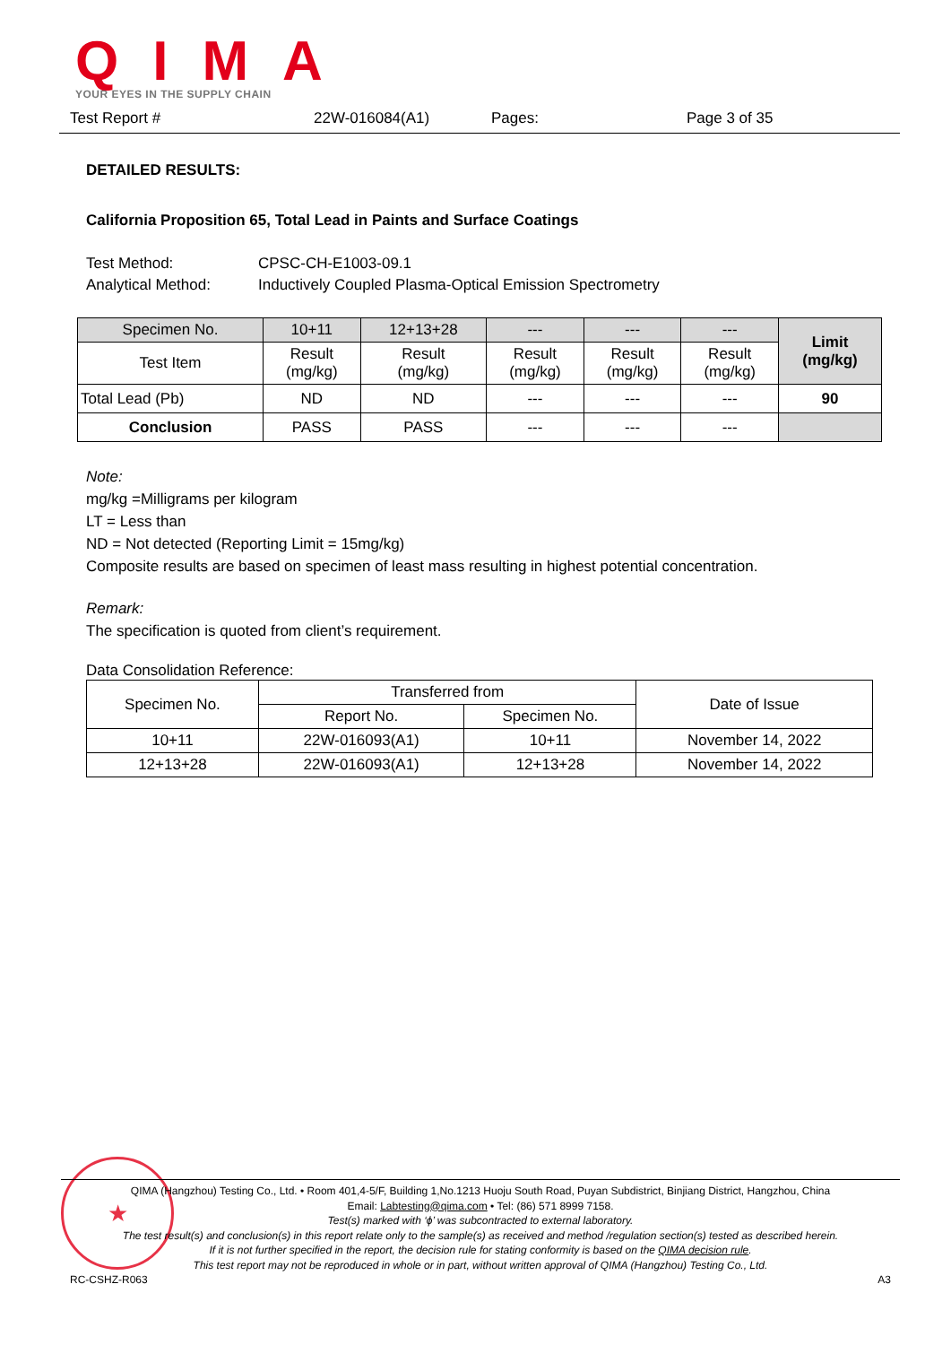QIMA
YOUR EYES IN THE SUPPLY CHAIN
Test Report # 22W-016084(A1) Pages: Page 3 of 35
DETAILED RESULTS:
California Proposition 65, Total Lead in Paints and Surface Coatings
Test Method: CPSC-CH-E1003-09.1
Analytical Method: Inductively Coupled Plasma-Optical Emission Spectrometry
| Specimen No. | 10+11 | 12+13+28 | --- | --- | --- | Limit (mg/kg) |
| Test Item | Result (mg/kg) | Result (mg/kg) | Result (mg/kg) | Result (mg/kg) | Result (mg/kg) | |
| Total Lead (Pb) | ND | ND | --- | --- | --- | 90 |
| Conclusion | PASS | PASS | --- | --- | --- | |
Note:
mg/kg =Milligrams per kilogram
LT = Less than
ND = Not detected (Reporting Limit = 15mg/kg)
Composite results are based on specimen of least mass resulting in highest potential concentration.
Remark:
The specification is quoted from client’s requirement.
Data Consolidation Reference:
| Specimen No. | Transferred from | | Date of Issue |
| | Report No. | Specimen No. | |
| 10+11 | 22W-016093(A1) | 10+11 | November 14, 2022 |
| 12+13+28 | 22W-016093(A1) | 12+13+28 | November 14, 2022 |
★
QIMA (Hangzhou) Testing Co., Ltd. • Room 401,4-5/F, Building 1,No.1213 Huoju South Road, Puyan Subdistrict, Binjiang District, Hangzhou, China
Email: Labtesting@qima.com • Tel: (86) 571 8999 7158.
Test(s) marked with ‘ϕ’ was subcontracted to external laboratory.
The test result(s) and conclusion(s) in this report relate only to the sample(s) as received and method /regulation section(s) tested as described herein.
If it is not further specified in the report, the decision rule for stating conformity is based on the QIMA decision rule.
This test report may not be reproduced in whole or in part, without written approval of QIMA (Hangzhou) Testing Co., Ltd.
RC-CSHZ-R063 A3